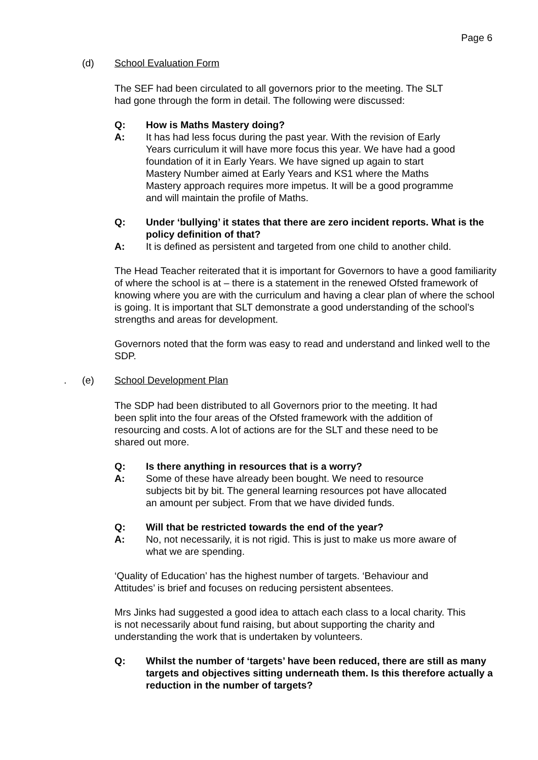Page 6
(d) School Evaluation Form
The SEF had been circulated to all governors prior to the meeting. The SLT had gone through the form in detail. The following were discussed:
Q: How is Maths Mastery doing?
A: It has had less focus during the past year. With the revision of Early Years curriculum it will have more focus this year. We have had a good foundation of it in Early Years. We have signed up again to start Mastery Number aimed at Early Years and KS1 where the Maths Mastery approach requires more impetus. It will be a good programme and will maintain the profile of Maths.
Q: Under ‘bullying’ it states that there are zero incident reports. What is the policy definition of that?
A: It is defined as persistent and targeted from one child to another child.
The Head Teacher reiterated that it is important for Governors to have a good familiarity of where the school is at – there is a statement in the renewed Ofsted framework of knowing where you are with the curriculum and having a clear plan of where the school is going. It is important that SLT demonstrate a good understanding of the school’s strengths and areas for development.
Governors noted that the form was easy to read and understand and linked well to the SDP.
. (e) School Development Plan
The SDP had been distributed to all Governors prior to the meeting. It had been split into the four areas of the Ofsted framework with the addition of resourcing and costs. A lot of actions are for the SLT and these need to be shared out more.
Q: Is there anything in resources that is a worry?
A: Some of these have already been bought. We need to resource subjects bit by bit. The general learning resources pot have allocated an amount per subject. From that we have divided funds.
Q: Will that be restricted towards the end of the year?
A: No, not necessarily, it is not rigid. This is just to make us more aware of what we are spending.
‘Quality of Education’ has the highest number of targets. ‘Behaviour and Attitudes’ is brief and focuses on reducing persistent absentees.
Mrs Jinks had suggested a good idea to attach each class to a local charity. This is not necessarily about fund raising, but about supporting the charity and understanding the work that is undertaken by volunteers.
Q: Whilst the number of ‘targets’ have been reduced, there are still as many targets and objectives sitting underneath them. Is this therefore actually a reduction in the number of targets?